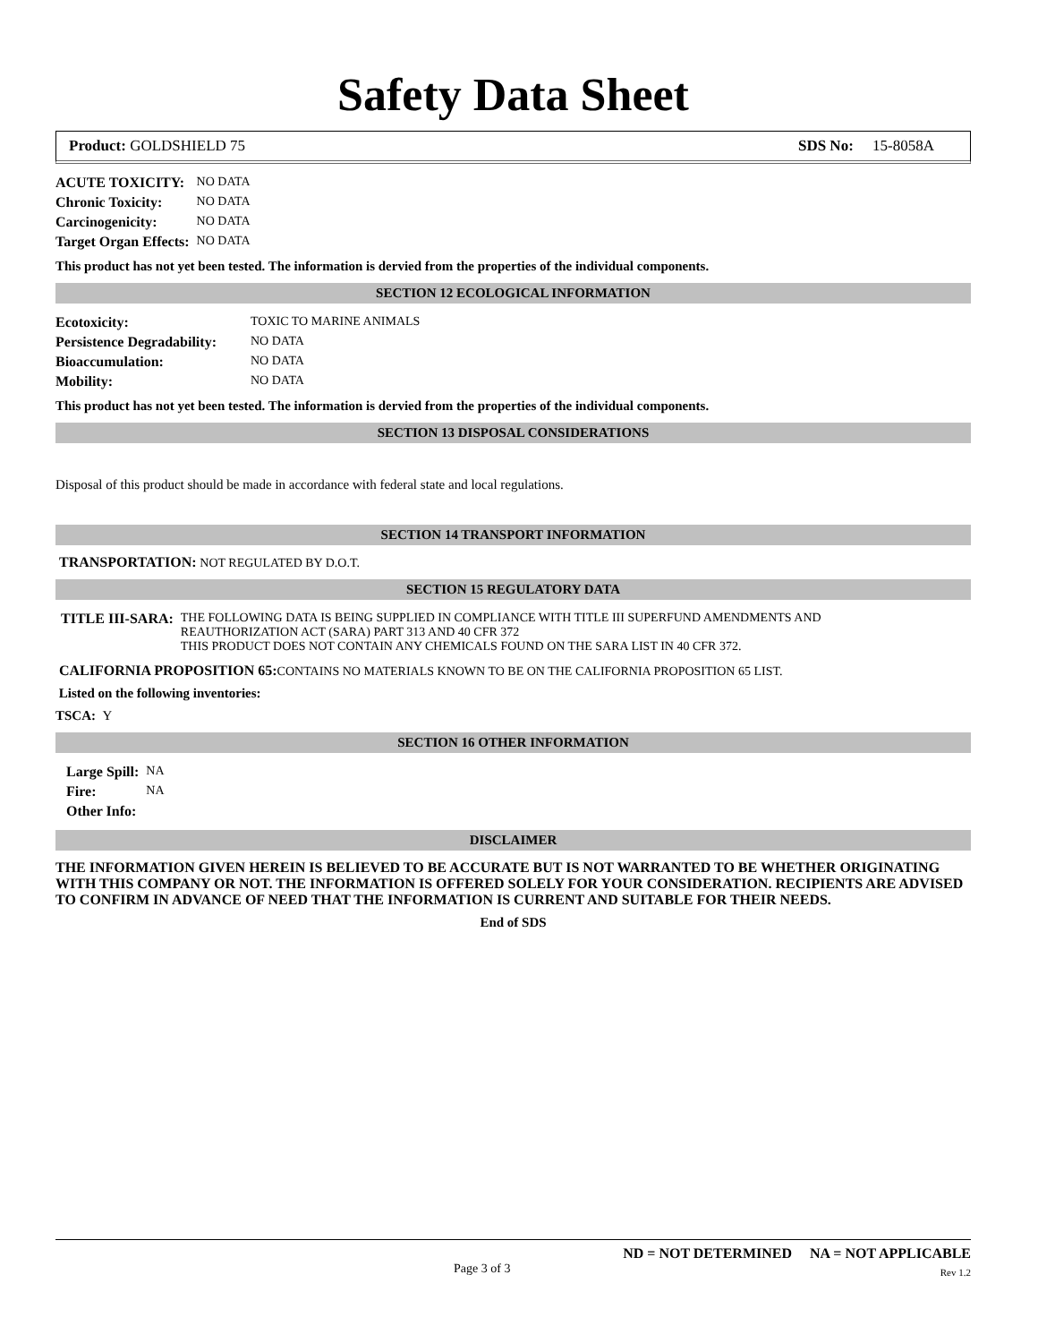Safety Data Sheet
Product: GOLDSHIELD 75 SDS No: 15-8058A
| ACUTE TOXICITY: | NO DATA |
| Chronic Toxicity: | NO DATA |
| Carcinogenicity: | NO DATA |
| Target Organ Effects: | NO DATA |
This product has not yet been tested. The information is dervied from the properties of the individual components.
SECTION 12 ECOLOGICAL INFORMATION
| Ecotoxicity: | TOXIC TO MARINE ANIMALS |
| Persistence Degradability: | NO DATA |
| Bioaccumulation: | NO DATA |
| Mobility: | NO DATA |
This product has not yet been tested. The information is dervied from the properties of the individual components.
SECTION 13 DISPOSAL CONSIDERATIONS
Disposal of this product should be made in accordance with federal state and local regulations.
SECTION 14 TRANSPORT INFORMATION
TRANSPORTATION: NOT REGULATED BY D.O.T.
SECTION 15 REGULATORY DATA
| TITLE III-SARA: | THE FOLLOWING DATA IS BEING SUPPLIED IN COMPLIANCE WITH TITLE III SUPERFUND AMENDMENTS AND REAUTHORIZATION ACT (SARA) PART 313 AND 40 CFR 372 THIS PRODUCT DOES NOT CONTAIN ANY CHEMICALS FOUND ON THE SARA LIST IN 40 CFR 372. |
CALIFORNIA PROPOSITION 65: CONTAINS NO MATERIALS KNOWN TO BE ON THE CALIFORNIA PROPOSITION 65 LIST.
Listed on the following inventories:
TSCA: Y
SECTION 16 OTHER INFORMATION
| Large Spill: | NA |
| Fire: | NA |
| Other Info: | |
DISCLAIMER
THE INFORMATION GIVEN HEREIN IS BELIEVED TO BE ACCURATE BUT IS NOT WARRANTED TO BE WHETHER ORIGINATING WITH THIS COMPANY OR NOT. THE INFORMATION IS OFFERED SOLELY FOR YOUR CONSIDERATION. RECIPIENTS ARE ADVISED TO CONFIRM IN ADVANCE OF NEED THAT THE INFORMATION IS CURRENT AND SUITABLE FOR THEIR NEEDS.
End of SDS
ND = NOT DETERMINED NA = NOT APPLICABLE
Page 3 of 3 Rev 1.2